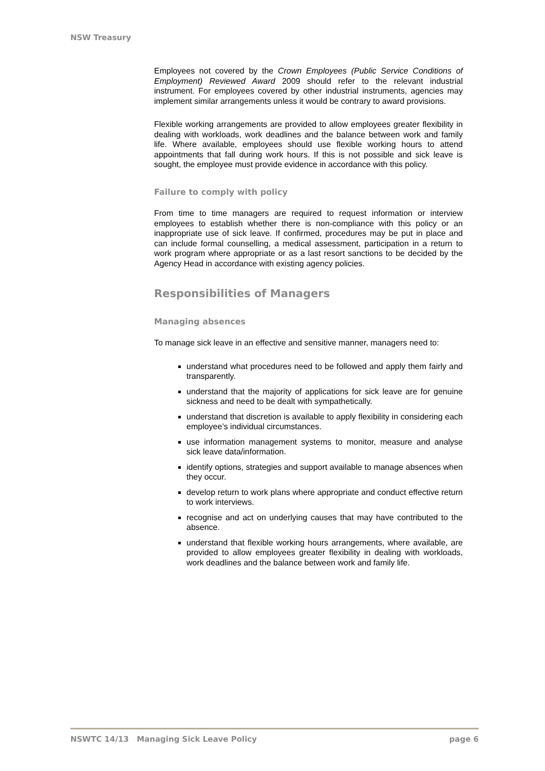NSW Treasury
Employees not covered by the Crown Employees (Public Service Conditions of Employment) Reviewed Award 2009 should refer to the relevant industrial instrument. For employees covered by other industrial instruments, agencies may implement similar arrangements unless it would be contrary to award provisions.
Flexible working arrangements are provided to allow employees greater flexibility in dealing with workloads, work deadlines and the balance between work and family life. Where available, employees should use flexible working hours to attend appointments that fall during work hours. If this is not possible and sick leave is sought, the employee must provide evidence in accordance with this policy.
Failure to comply with policy
From time to time managers are required to request information or interview employees to establish whether there is non-compliance with this policy or an inappropriate use of sick leave. If confirmed, procedures may be put in place and can include formal counselling, a medical assessment, participation in a return to work program where appropriate or as a last resort sanctions to be decided by the Agency Head in accordance with existing agency policies.
Responsibilities of Managers
Managing absences
To manage sick leave in an effective and sensitive manner, managers need to:
understand what procedures need to be followed and apply them fairly and transparently.
understand that the majority of applications for sick leave are for genuine sickness and need to be dealt with sympathetically.
understand that discretion is available to apply flexibility in considering each employee’s individual circumstances.
use information management systems to monitor, measure and analyse sick leave data/information.
identify options, strategies and support available to manage absences when they occur.
develop return to work plans where appropriate and conduct effective return to work interviews.
recognise and act on underlying causes that may have contributed to the absence.
understand that flexible working hours arrangements, where available, are provided to allow employees greater flexibility in dealing with workloads, work deadlines and the balance between work and family life.
NSWTC 14/13 Managing Sick Leave Policy page 6